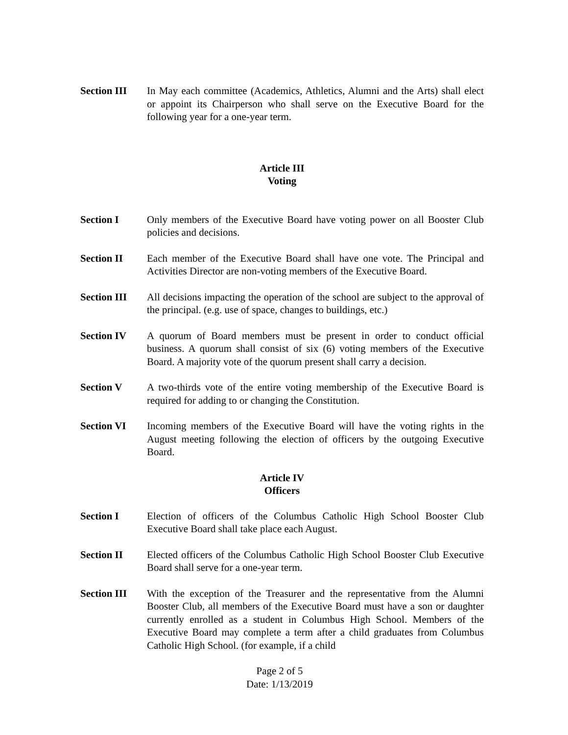Section III
In May each committee (Academics, Athletics, Alumni and the Arts) shall elect or appoint its Chairperson who shall serve on the Executive Board for the following year for a one-year term.
Article III
Voting
Section I Only members of the Executive Board have voting power on all Booster Club policies and decisions.
Section II Each member of the Executive Board shall have one vote. The Principal and Activities Director are non-voting members of the Executive Board.
Section III
All decisions impacting the operation of the school are subject to the approval of the principal. (e.g. use of space, changes to buildings, etc.)
Section IV A quorum of Board members must be present in order to conduct official business. A quorum shall consist of six (6) voting members of the Executive Board. A majority vote of the quorum present shall carry a decision.
Section V A two-thirds vote of the entire voting membership of the Executive Board is required for adding to or changing the Constitution.
Section VI Incoming members of the Executive Board will have the voting rights in the August meeting following the election of officers by the outgoing Executive Board.
Article IV
Officers
Section I Election of officers of the Columbus Catholic High School Booster Club Executive Board shall take place each August.
Section II Elected officers of the Columbus Catholic High School Booster Club Executive Board shall serve for a one-year term.
Section III
With the exception of the Treasurer and the representative from the Alumni Booster Club, all members of the Executive Board must have a son or daughter currently enrolled as a student in Columbus High School. Members of the Executive Board may complete a term after a child graduates from Columbus Catholic High School. (for example, if a child
Page 2 of 5
Date: 1/13/2019